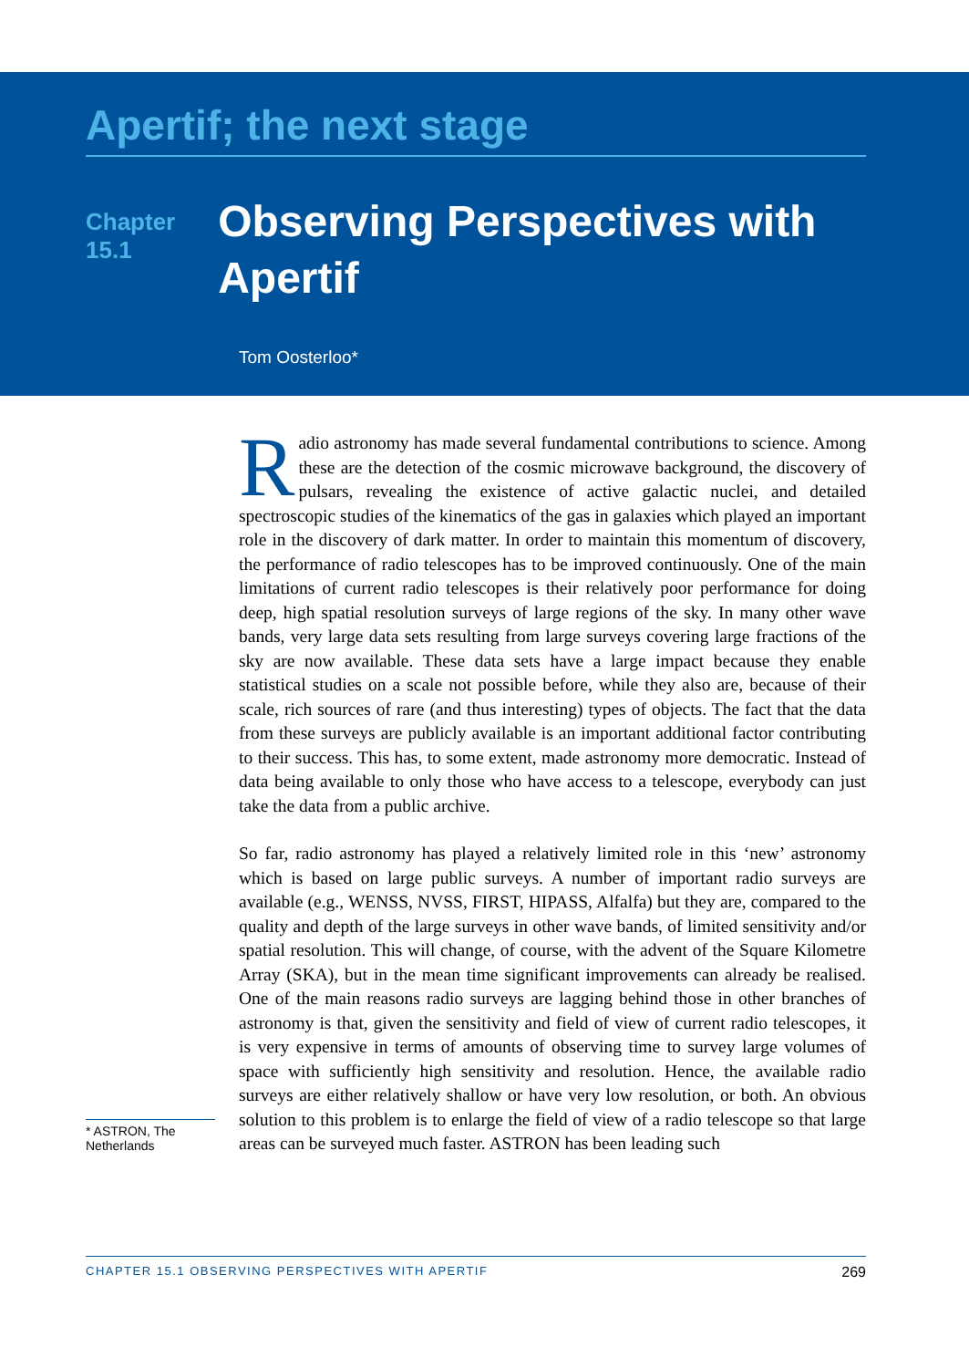Apertif; the next stage
Chapter 15.1
Observing Perspectives with Apertif
Tom Oosterloo*
* ASTRON, The Netherlands
Radio astronomy has made several fundamental contributions to science. Among these are the detection of the cosmic microwave background, the discovery of pulsars, revealing the existence of active galactic nuclei, and detailed spectroscopic studies of the kinematics of the gas in galaxies which played an important role in the discovery of dark matter. In order to maintain this momentum of discovery, the performance of radio telescopes has to be improved continuously. One of the main limitations of current radio telescopes is their relatively poor performance for doing deep, high spatial resolution surveys of large regions of the sky. In many other wave bands, very large data sets resulting from large surveys covering large fractions of the sky are now available. These data sets have a large impact because they enable statistical studies on a scale not possible before, while they also are, because of their scale, rich sources of rare (and thus interesting) types of objects. The fact that the data from these surveys are publicly available is an important additional factor contributing to their success. This has, to some extent, made astronomy more democratic. Instead of data being available to only those who have access to a telescope, everybody can just take the data from a public archive.
So far, radio astronomy has played a relatively limited role in this ‘new’ astronomy which is based on large public surveys. A number of important radio surveys are available (e.g., WENSS, NVSS, FIRST, HIPASS, Alfalfa) but they are, compared to the quality and depth of the large surveys in other wave bands, of limited sensitivity and/or spatial resolution. This will change, of course, with the advent of the Square Kilometre Array (SKA), but in the mean time significant improvements can already be realised. One of the main reasons radio surveys are lagging behind those in other branches of astronomy is that, given the sensitivity and field of view of current radio telescopes, it is very expensive in terms of amounts of observing time to survey large volumes of space with sufficiently high sensitivity and resolution. Hence, the available radio surveys are either relatively shallow or have very low resolution, or both. An obvious solution to this problem is to enlarge the field of view of a radio telescope so that large areas can be surveyed much faster. ASTRON has been leading such
CHAPTER 15.1 OBSERVING PERSPECTIVES WITH APERTIF 269